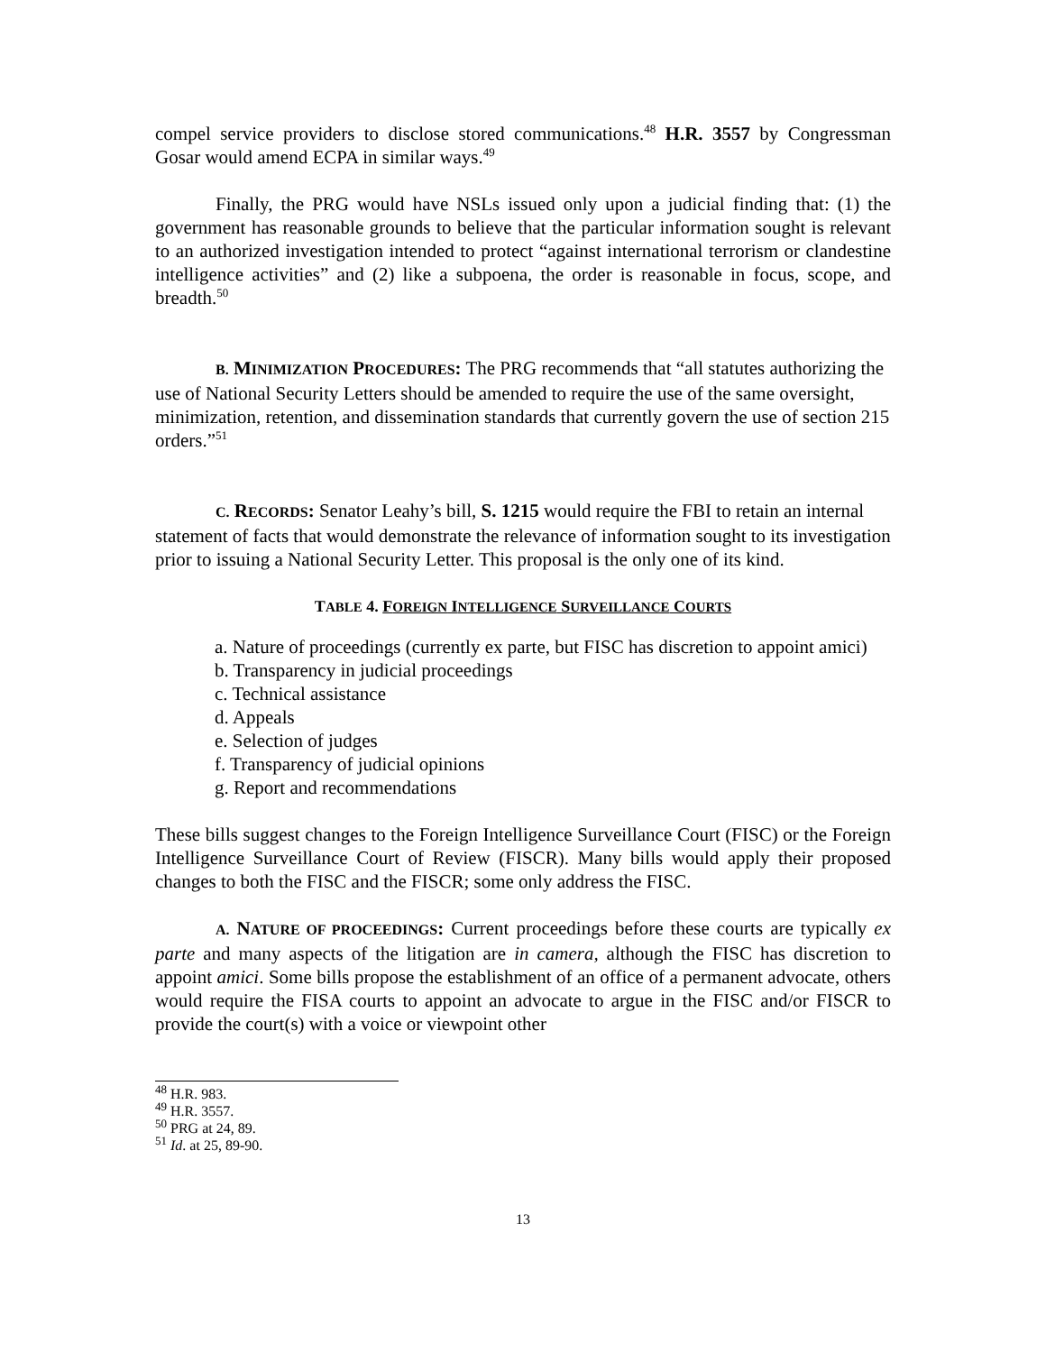compel service providers to disclose stored communications.<sup>48</sup> H.R. 3557 by Congressman Gosar would amend ECPA in similar ways.<sup>49</sup>
Finally, the PRG would have NSLs issued only upon a judicial finding that: (1) the government has reasonable grounds to believe that the particular information sought is relevant to an authorized investigation intended to protect “against international terrorism or clandestine intelligence activities” and (2) like a subpoena, the order is reasonable in focus, scope, and breadth.<sup>50</sup>
B. MINIMIZATION PROCEDURES: The PRG recommends that “all statutes authorizing the use of National Security Letters should be amended to require the use of the same oversight, minimization, retention, and dissemination standards that currently govern the use of section 215 orders.”<sup>51</sup>
C. RECORDS: Senator Leahy’s bill, S. 1215 would require the FBI to retain an internal statement of facts that would demonstrate the relevance of information sought to its investigation prior to issuing a National Security Letter. This proposal is the only one of its kind.
TABLE 4. FOREIGN INTELLIGENCE SURVEILLANCE COURTS
a. Nature of proceedings (currently ex parte, but FISC has discretion to appoint amici)
b. Transparency in judicial proceedings
c. Technical assistance
d. Appeals
e. Selection of judges
f. Transparency of judicial opinions
g. Report and recommendations
These bills suggest changes to the Foreign Intelligence Surveillance Court (FISC) or the Foreign Intelligence Surveillance Court of Review (FISCR). Many bills would apply their proposed changes to both the FISC and the FISCR; some only address the FISC.
A. NATURE OF PROCEEDINGS: Current proceedings before these courts are typically ex parte and many aspects of the litigation are in camera, although the FISC has discretion to appoint amici. Some bills propose the establishment of an office of a permanent advocate, others would require the FISA courts to appoint an advocate to argue in the FISC and/or FISCR to provide the court(s) with a voice or viewpoint other
<sup>48</sup> H.R. 983.
<sup>49</sup> H.R. 3557.
<sup>50</sup> PRG at 24, 89.
<sup>51</sup> Id. at 25, 89-90.
13